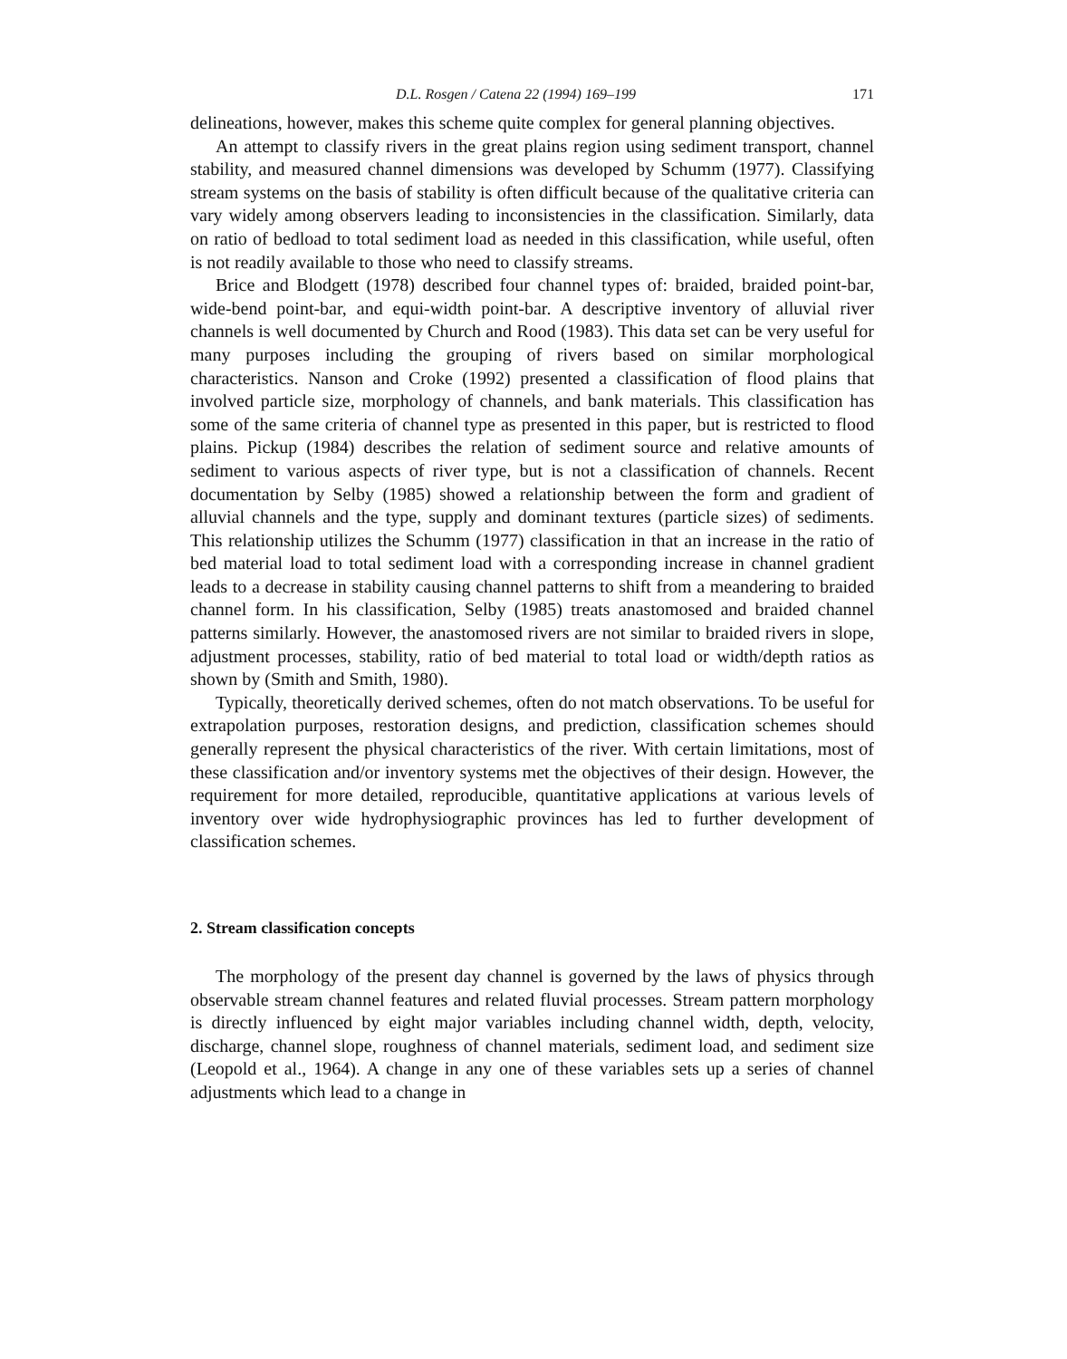D.L. Rosgen / Catena 22 (1994) 169–199 171
delineations, however, makes this scheme quite complex for general planning objectives.
An attempt to classify rivers in the great plains region using sediment transport, channel stability, and measured channel dimensions was developed by Schumm (1977). Classifying stream systems on the basis of stability is often difficult because of the qualitative criteria can vary widely among observers leading to inconsistencies in the classification. Similarly, data on ratio of bedload to total sediment load as needed in this classification, while useful, often is not readily available to those who need to classify streams.
Brice and Blodgett (1978) described four channel types of: braided, braided point-bar, wide-bend point-bar, and equi-width point-bar. A descriptive inventory of alluvial river channels is well documented by Church and Rood (1983). This data set can be very useful for many purposes including the grouping of rivers based on similar morphological characteristics. Nanson and Croke (1992) presented a classification of flood plains that involved particle size, morphology of channels, and bank materials. This classification has some of the same criteria of channel type as presented in this paper, but is restricted to flood plains. Pickup (1984) describes the relation of sediment source and relative amounts of sediment to various aspects of river type, but is not a classification of channels. Recent documentation by Selby (1985) showed a relationship between the form and gradient of alluvial channels and the type, supply and dominant textures (particle sizes) of sediments. This relationship utilizes the Schumm (1977) classification in that an increase in the ratio of bed material load to total sediment load with a corresponding increase in channel gradient leads to a decrease in stability causing channel patterns to shift from a meandering to braided channel form. In his classification, Selby (1985) treats anastomosed and braided channel patterns similarly. However, the anastomosed rivers are not similar to braided rivers in slope, adjustment processes, stability, ratio of bed material to total load or width/depth ratios as shown by (Smith and Smith, 1980).
Typically, theoretically derived schemes, often do not match observations. To be useful for extrapolation purposes, restoration designs, and prediction, classification schemes should generally represent the physical characteristics of the river. With certain limitations, most of these classification and/or inventory systems met the objectives of their design. However, the requirement for more detailed, reproducible, quantitative applications at various levels of inventory over wide hydrophysiographic provinces has led to further development of classification schemes.
2. Stream classification concepts
The morphology of the present day channel is governed by the laws of physics through observable stream channel features and related fluvial processes. Stream pattern morphology is directly influenced by eight major variables including channel width, depth, velocity, discharge, channel slope, roughness of channel materials, sediment load, and sediment size (Leopold et al., 1964). A change in any one of these variables sets up a series of channel adjustments which lead to a change in